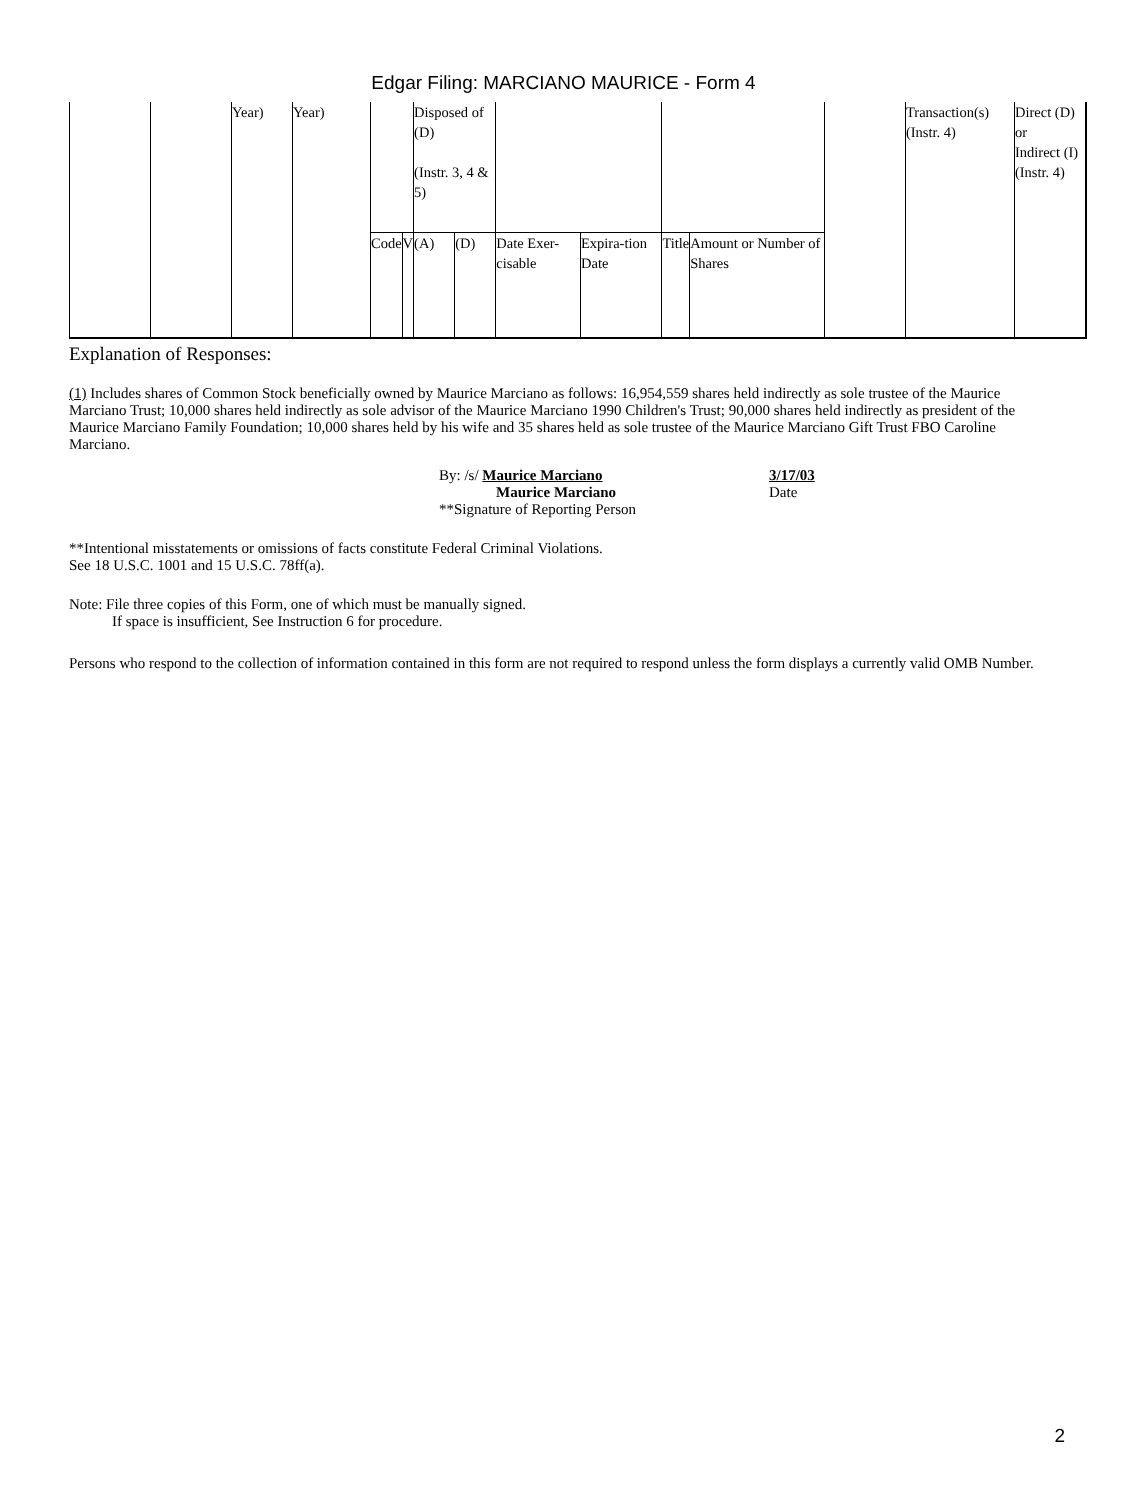Edgar Filing: MARCIANO MAURICE - Form 4
| | | Year) | Year) | | | Disposed of (D) (Instr. 3, 4 & 5) | | | | | | | Transaction(s) (Instr. 4) | Direct (D) or Indirect (I) (Instr. 4) | |
| | | | | Code | V | (A) | (D) | Date Exer-cisable | Expira-tion Date | Title | Amount or Number of Shares | | | | |
Explanation of Responses:
(1) Includes shares of Common Stock beneficially owned by Maurice Marciano as follows: 16,954,559 shares held indirectly as sole trustee of the Maurice Marciano Trust; 10,000 shares held indirectly as sole advisor of the Maurice Marciano 1990 Children's Trust; 90,000 shares held indirectly as president of the Maurice Marciano Family Foundation; 10,000 shares held by his wife and 35 shares held as sole trustee of the Maurice Marciano Gift Trust FBO Caroline Marciano.
By: /s/ Maurice Marciano
Maurice Marciano
**Signature of Reporting Person
3/17/03
Date
**Intentional misstatements or omissions of facts constitute Federal Criminal Violations.
See 18 U.S.C. 1001 and 15 U.S.C. 78ff(a).
Note: File three copies of this Form, one of which must be manually signed.
If space is insufficient, See Instruction 6 for procedure.
Persons who respond to the collection of information contained in this form are not required to respond unless the form displays a currently valid OMB Number.
2